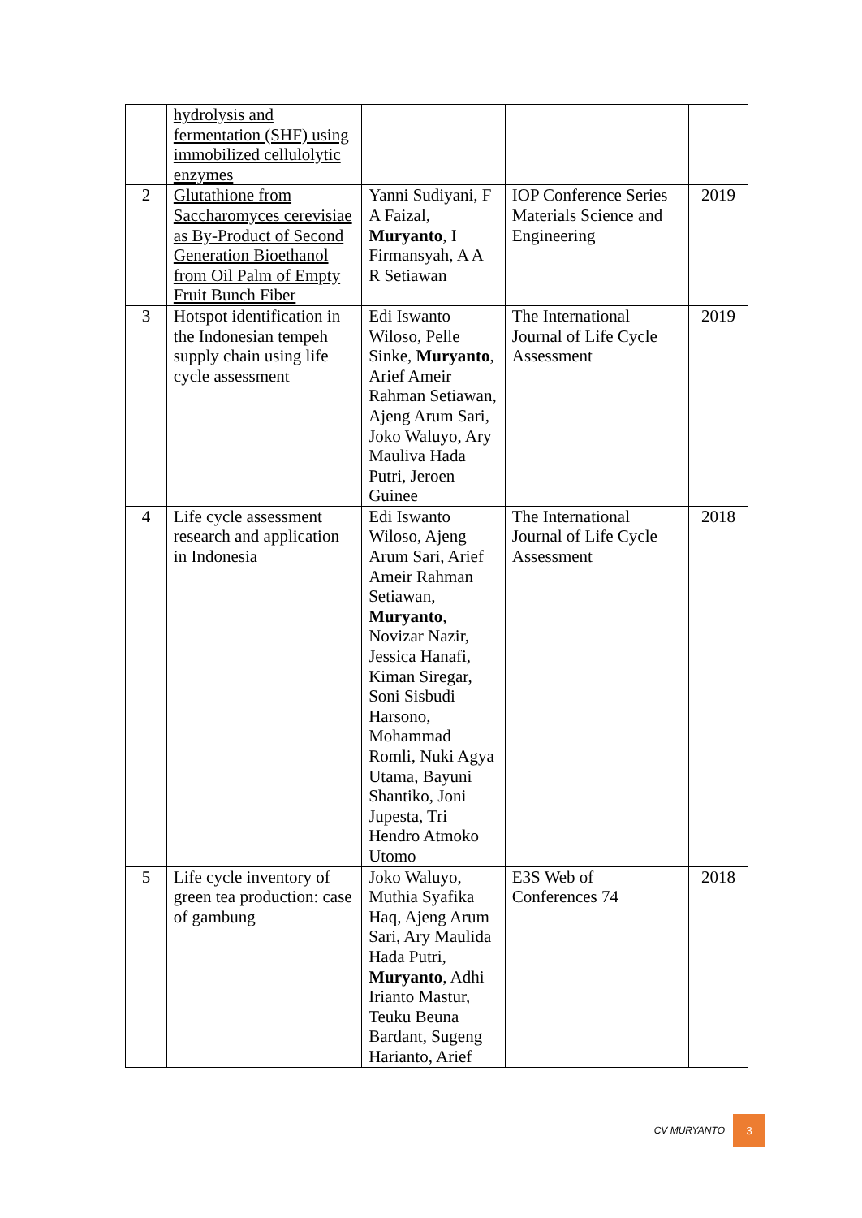| | hydrolysis and fermentation (SHF) using immobilized cellulolytic enzymes | | | |
| 2 | Glutathione from Saccharomyces cerevisiae as By-Product of Second Generation Bioethanol from Oil Palm of Empty Fruit Bunch Fiber | Yanni Sudiyani, F A Faizal, Muryanto , I Firmansyah, A A R Setiawan | IOP Conference Series Materials Science and Engineering | 2019 |
| 3 | Hotspot identification in the Indonesian tempeh supply chain using life cycle assessment | Edi Iswanto Wiloso, Pelle Sinke, Muryanto , Arief Ameir Rahman Setiawan, Ajeng Arum Sari, Joko Waluyo, Ary Mauliva Hada Putri, Jeroen Guinee | The International Journal of Life Cycle Assessment | 2019 |
| 4 | Life cycle assessment research and application in Indonesia | Edi Iswanto Wiloso, Ajeng Arum Sari, Arief Ameir Rahman Setiawan, Muryanto , Novizar Nazir, Jessica Hanafi, Kiman Siregar, Soni Sisbudi Harsono, Mohammad Romli, Nuki Agya Utama, Bayuni Shantiko, Joni Jupesta, Tri Hendro Atmoko Utomo | The International Journal of Life Cycle Assessment | 2018 |
| 5 | Life cycle inventory of green tea production: case of gambung | Joko Waluyo, Muthia Syafika Haq, Ajeng Arum Sari, Ary Maulida Hada Putri, Muryanto , Adhi Irianto Mastur, Teuku Beuna Bardant, Sugeng Harianto, Arief | E3S Web of Conferences 74 | 2018 |
CV MURYANTO 3